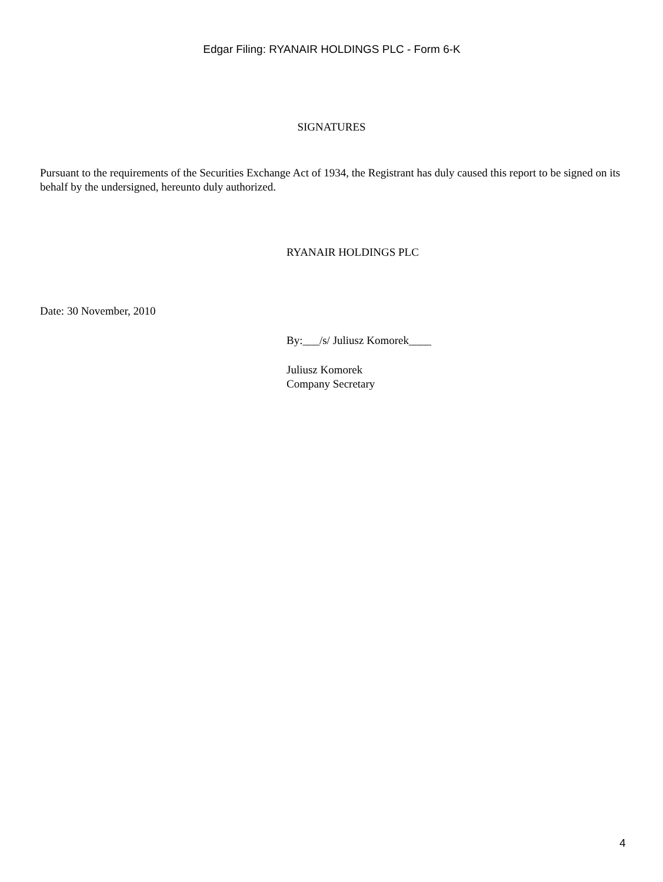Edgar Filing: RYANAIR HOLDINGS PLC - Form 6-K
SIGNATURES
Pursuant to the requirements of the Securities Exchange Act of 1934, the Registrant has duly caused this report to be signed on its behalf by the undersigned, hereunto duly authorized.
RYANAIR HOLDINGS PLC
Date: 30 November, 2010
By:___/s/ Juliusz Komorek____
Juliusz Komorek
Company Secretary
4